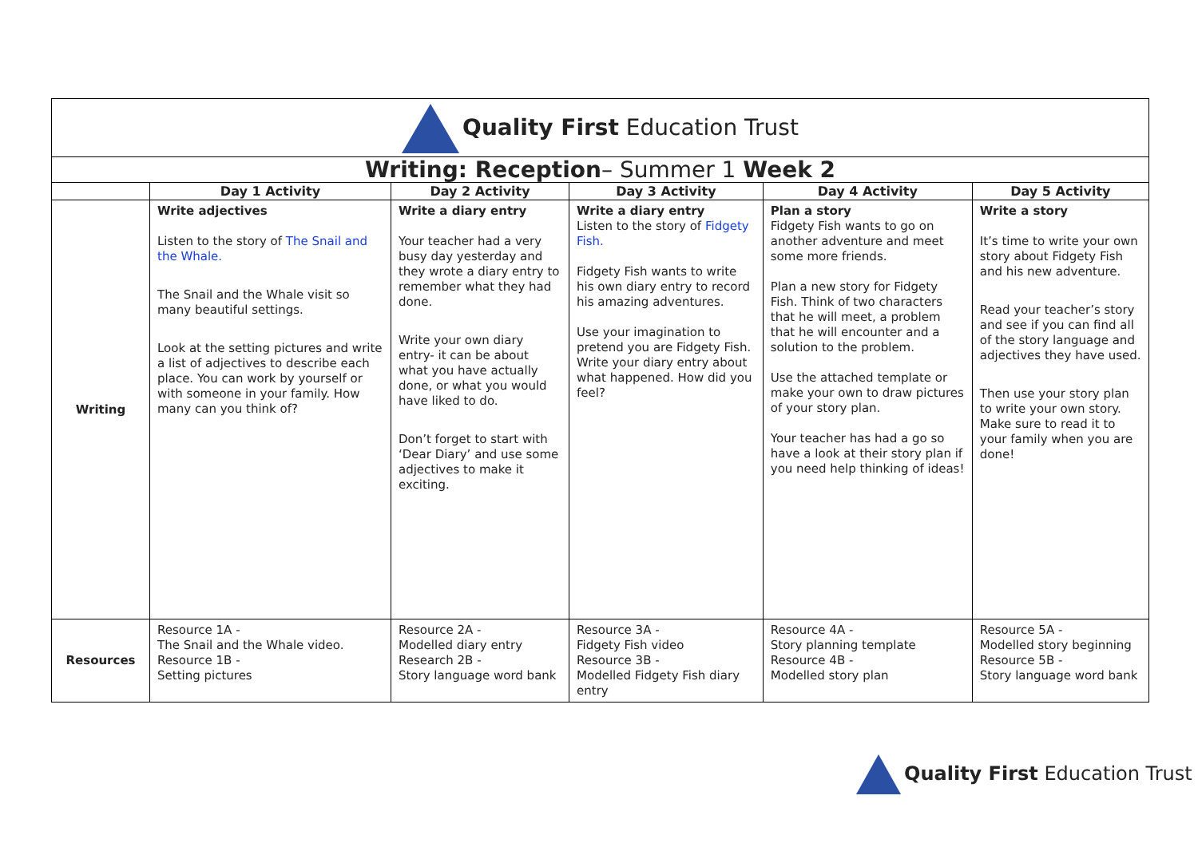| Quality First Education Trust | | | | | |
| Writing: Reception – Summer 1 Week 2 | | | | | |
| | Day 1 Activity | Day 2 Activity | Day 3 Activity | Day 4 Activity | Day 5 Activity |
| Writing | Write adjectives Listen to the story of The Snail and the Whale. The Snail and the Whale visit so many beautiful settings. Look at the setting pictures and write a list of adjectives to describe each place. You can work by yourself or with someone in your family. How many can you think of? | Write a diary entry Your teacher had a very busy day yesterday and they wrote a diary entry to remember what they had done. Write your own diary entry- it can be about what you have actually done, or what you would have liked to do. Don’t forget to start with ‘Dear Diary’ and use some adjectives to make it exciting. | Write a diary entry Listen to the story of Fidgety Fish. Fidgety Fish wants to write his own diary entry to record his amazing adventures. Use your imagination to pretend you are Fidgety Fish. Write your diary entry about what happened. How did you feel? | Plan a story Fidgety Fish wants to go on another adventure and meet some more friends. Plan a new story for Fidgety Fish. Think of two characters that he will meet, a problem that he will encounter and a solution to the problem. Use the attached template or make your own to draw pictures of your story plan. Your teacher has had a go so have a look at their story plan if you need help thinking of ideas! | Write a story It’s time to write your own story about Fidgety Fish and his new adventure. Read your teacher’s story and see if you can find all of the story language and adjectives they have used. Then use your story plan to write your own story. Make sure to read it to your family when you are done! |
| Resources | Resource 1A - The Snail and the Whale video. Resource 1B - Setting pictures | Resource 2A - Modelled diary entry Research 2B - Story language word bank | Resource 3A - Fidgety Fish video Resource 3B - Modelled Fidgety Fish diary entry | Resource 4A - Story planning template Resource 4B - Modelled story plan | Resource 5A - Modelled story beginning Resource 5B - Story language word bank |
Quality First Education Trust